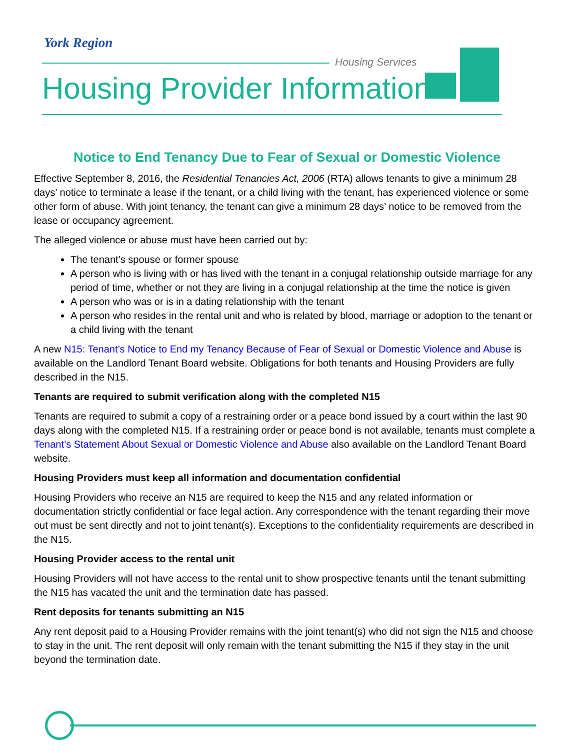York Region
Housing Services
Housing Provider Information
Notice to End Tenancy Due to Fear of Sexual or Domestic Violence
Effective September 8, 2016, the Residential Tenancies Act, 2006 (RTA) allows tenants to give a minimum 28 days’ notice to terminate a lease if the tenant, or a child living with the tenant, has experienced violence or some other form of abuse. With joint tenancy, the tenant can give a minimum 28 days’ notice to be removed from the lease or occupancy agreement.
The alleged violence or abuse must have been carried out by:
The tenant’s spouse or former spouse
A person who is living with or has lived with the tenant in a conjugal relationship outside marriage for any period of time, whether or not they are living in a conjugal relationship at the time the notice is given
A person who was or is in a dating relationship with the tenant
A person who resides in the rental unit and who is related by blood, marriage or adoption to the tenant or a child living with the tenant
A new N15: Tenant’s Notice to End my Tenancy Because of Fear of Sexual or Domestic Violence and Abuse is available on the Landlord Tenant Board website. Obligations for both tenants and Housing Providers are fully described in the N15.
Tenants are required to submit verification along with the completed N15
Tenants are required to submit a copy of a restraining order or a peace bond issued by a court within the last 90 days along with the completed N15. If a restraining order or peace bond is not available, tenants must complete a Tenant’s Statement About Sexual or Domestic Violence and Abuse also available on the Landlord Tenant Board website.
Housing Providers must keep all information and documentation confidential
Housing Providers who receive an N15 are required to keep the N15 and any related information or documentation strictly confidential or face legal action. Any correspondence with the tenant regarding their move out must be sent directly and not to joint tenant(s). Exceptions to the confidentiality requirements are described in the N15.
Housing Provider access to the rental unit
Housing Providers will not have access to the rental unit to show prospective tenants until the tenant submitting the N15 has vacated the unit and the termination date has passed.
Rent deposits for tenants submitting an N15
Any rent deposit paid to a Housing Provider remains with the joint tenant(s) who did not sign the N15 and choose to stay in the unit. The rent deposit will only remain with the tenant submitting the N15 if they stay in the unit beyond the termination date.